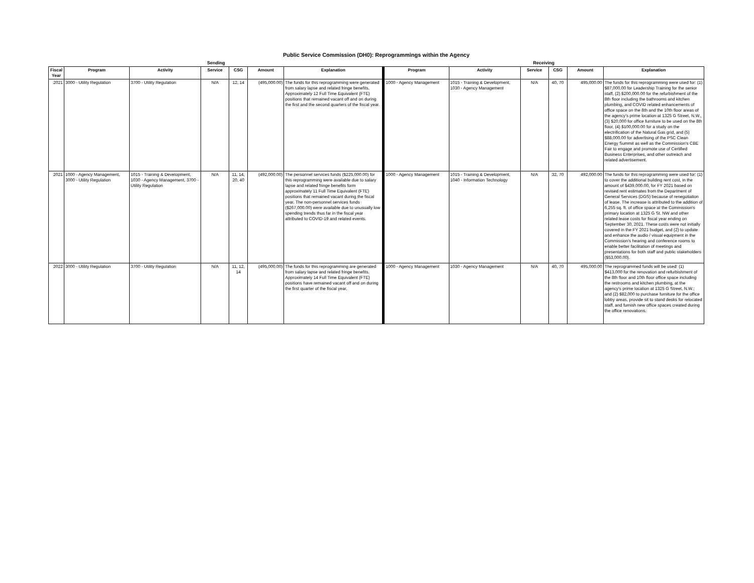Public Service Commission (DH0): Reprogrammings within the Agency
| Sending | | | | | | | Receiving | | | | | |
| --- | --- | --- | --- | --- | --- | --- | --- | --- | --- | --- | --- | --- |
| Fiscal Year | Program | Activity | Service | CSG | Amount | Explanation | Program | Activity | Service | CSG | Amount | Explanation |
| 2021 | 3000 - Utility Regulation | 3700 - Utility Regulation | N/A | 12, 14 | (495,000.00) | The funds for this reprogramming were generated from salary lapse and related fringe benefits. Approximately 12 Full Time Equivalent (FTE) positions that remained vacant off and on during the first and the second quarters of the fiscal year. | 1000 - Agency Management | 1015 - Training & Development, 1030 - Agency Management | N/A | 40, 70 | 495,000.00 | The funds for this reprogramming were used for: (1) $87,000.00 for Leadership Training for the senior staff, (2) $200,000.00 for the refurbishment of the 8th floor including the bathrooms and kitchen plumbing, and COVID related enhancements of office space on the 8th and the 10th floor areas of the agency's prime location at 1325 G Street, N.W., (3) $20,000 for office furniture to be used on the 8th floor, (4) $100,000.00 for a study on the electrification of the Natural Gas grid, and (5) $88,000.00 for advertising of the PSC Clean Energy Summit as well as the Commission's CBE Fair to engage and promote use of Certified Business Enterprises, and other outreach and related advertisement. |
| 2021 | 1000 - Agency Management, 3000 - Utility Regulation | 1015 - Training & Development, 1030 - Agency Management, 3700 - Utility Regulation | N/A | 11, 14, 20, 40 | (492,000.00) | The personnel services funds ($225,000.00) for this reprogramming were available due to salary lapse and related fringe benefits form approximately 11 Full Time Equivalent (FTE) positions that remained vacant during the fiscal year. The non-personnel services funds ($267,000.00) were available due to unusually low spending trends thus far in the fiscal year attributed to COVID-19 and related events. | 1000 - Agency Management | 1015 - Training & Development, 1040 - Information Technology | N/A | 32, 70 | 492,000.00 | The funds for this reprogramming were used for: (1) to cover the additional building rent cost, in the amount of $439,000.00, for FY 2021 based on revised rent estimates from the Department of General Services (DGS) because of renegotiation of lease. The increase is attributed to the addition of 6,255 sq. ft. of office space at the Commission's primary location at 1325 G St. NW and other related lease costs for fiscal year ending on September 30, 2021. These costs were not initially covered in the FY 2021 budget, and (2) to update and enhance the audio / visual equipment in the Commission's hearing and conference rooms to enable better facilitation of meetings and presentations for both staff and public stakeholders ($53,000.00). |
| 2022 | 3000 - Utility Regulation | 3700 - Utility Regulation | N/A | 11, 12, 14 | (495,000.00) | The funds for this reprogramming are generated from salary lapse and related fringe benefits. Approximately 14 Full Time Equivalent (FTE) positions have remained vacant off and on during the first quarter of the fiscal year. | 1000 - Agency Management | 1030 - Agency Management | N/A | 40, 70 | 495,000.00 | The reprogrammed funds will be used: (1) $413,000 for the renovation and refurbishment of the 8th floor and 10th floor office space including the restrooms and kitchen plumbing, at the agency's prime location at 1325 G Street, N.W.; and (2) $82,000 to purchase furniture for the office lobby areas, provide sit to stand desks for relocated staff, and furnish new office spaces created during the office renovations. |